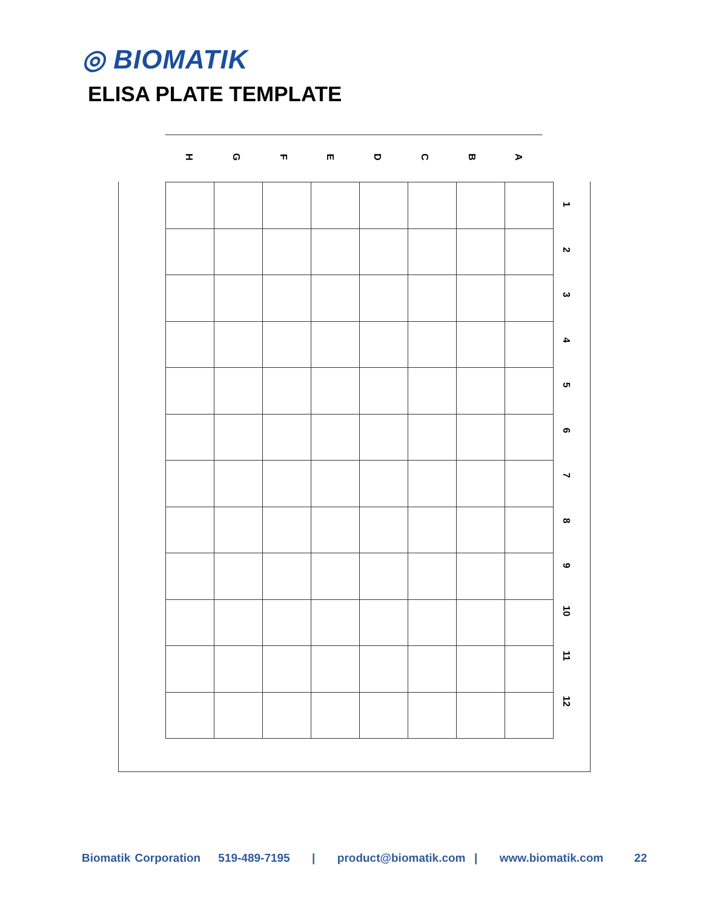◎ BIOMATIK
ELISA PLATE TEMPLATE
HGFEDCBA
1
2
3
4
5
6
7
8
9
10
11
12
Biomatik Corporation 519-489-7195 | product@biomatik.com | www.biomatik.com 22